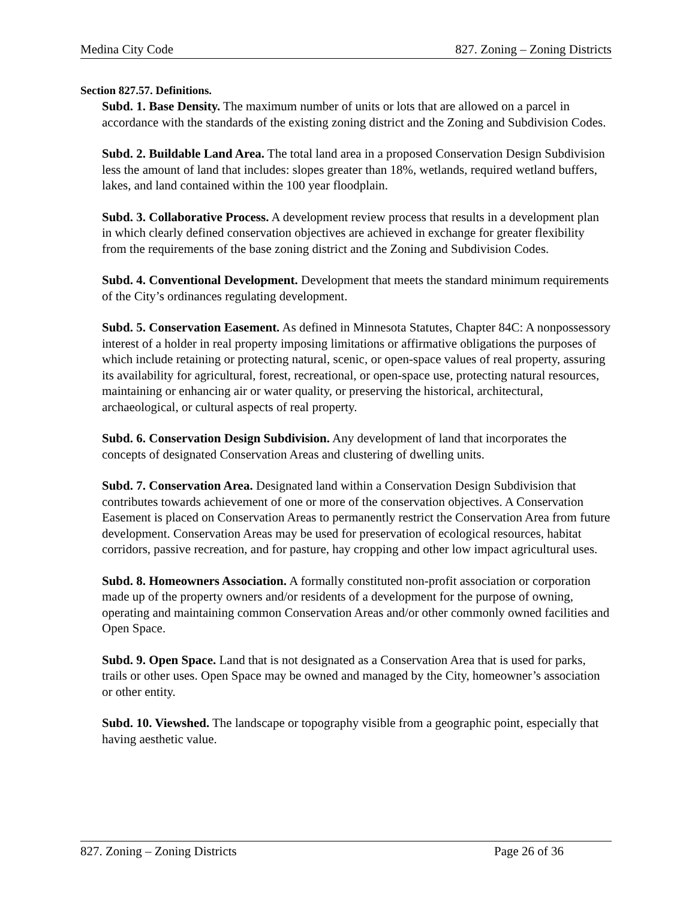Medina City Code 827. Zoning – Zoning Districts
Section 827.57. Definitions.
Subd. 1. Base Density. The maximum number of units or lots that are allowed on a parcel in accordance with the standards of the existing zoning district and the Zoning and Subdivision Codes.
Subd. 2. Buildable Land Area. The total land area in a proposed Conservation Design Subdivision less the amount of land that includes: slopes greater than 18%, wetlands, required wetland buffers, lakes, and land contained within the 100 year floodplain.
Subd. 3. Collaborative Process. A development review process that results in a development plan in which clearly defined conservation objectives are achieved in exchange for greater flexibility from the requirements of the base zoning district and the Zoning and Subdivision Codes.
Subd. 4. Conventional Development. Development that meets the standard minimum requirements of the City’s ordinances regulating development.
Subd. 5. Conservation Easement. As defined in Minnesota Statutes, Chapter 84C: A nonpossessory interest of a holder in real property imposing limitations or affirmative obligations the purposes of which include retaining or protecting natural, scenic, or open-space values of real property, assuring its availability for agricultural, forest, recreational, or open-space use, protecting natural resources, maintaining or enhancing air or water quality, or preserving the historical, architectural, archaeological, or cultural aspects of real property.
Subd. 6. Conservation Design Subdivision. Any development of land that incorporates the concepts of designated Conservation Areas and clustering of dwelling units.
Subd. 7. Conservation Area. Designated land within a Conservation Design Subdivision that contributes towards achievement of one or more of the conservation objectives. A Conservation Easement is placed on Conservation Areas to permanently restrict the Conservation Area from future development. Conservation Areas may be used for preservation of ecological resources, habitat corridors, passive recreation, and for pasture, hay cropping and other low impact agricultural uses.
Subd. 8. Homeowners Association. A formally constituted non-profit association or corporation made up of the property owners and/or residents of a development for the purpose of owning, operating and maintaining common Conservation Areas and/or other commonly owned facilities and Open Space.
Subd. 9. Open Space. Land that is not designated as a Conservation Area that is used for parks, trails or other uses. Open Space may be owned and managed by the City, homeowner’s association or other entity.
Subd. 10. Viewshed. The landscape or topography visible from a geographic point, especially that having aesthetic value.
827. Zoning – Zoning Districts Page 26 of 36